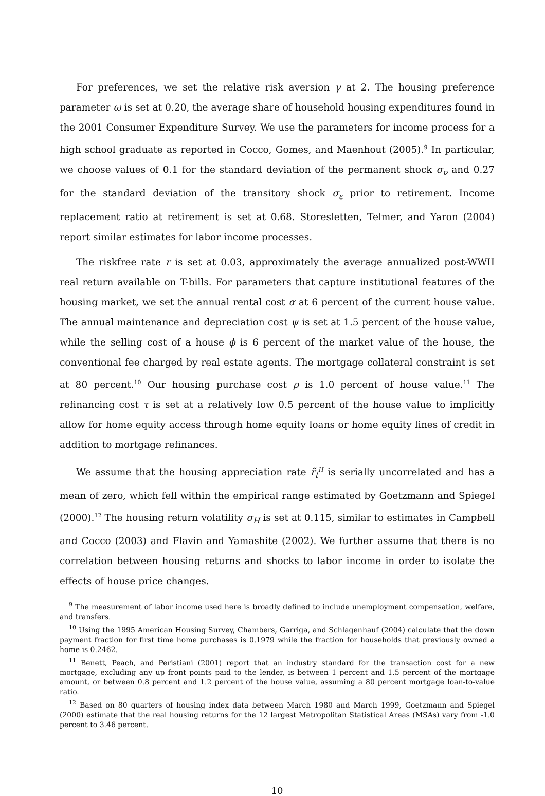For preferences, we set the relative risk aversion γ at 2. The housing preference parameter ω is set at 0.20, the average share of household housing expenditures found in the 2001 Consumer Expenditure Survey. We use the parameters for income process for a high school graduate as reported in Cocco, Gomes, and Maenhout (2005).<sup>9</sup> In particular, we choose values of 0.1 for the standard deviation of the permanent shock σ<sub>ν</sub> and 0.27 for the standard deviation of the transitory shock σ<sub>ε</sub> prior to retirement. Income replacement ratio at retirement is set at 0.68. Storesletten, Telmer, and Yaron (2004) report similar estimates for labor income processes.
The riskfree rate r is set at 0.03, approximately the average annualized post-WWII real return available on T-bills. For parameters that capture institutional features of the housing market, we set the annual rental cost α at 6 percent of the current house value. The annual maintenance and depreciation cost ψ is set at 1.5 percent of the house value, while the selling cost of a house ϕ is 6 percent of the market value of the house, the conventional fee charged by real estate agents. The mortgage collateral constraint is set at 80 percent.<sup>10</sup> Our housing purchase cost ρ is 1.0 percent of house value.<sup>11</sup> The refinancing cost τ is set at a relatively low 0.5 percent of the house value to implicitly allow for home equity access through home equity loans or home equity lines of credit in addition to mortgage refinances.
We assume that the housing appreciation rate r̃<sub>t</sub><sup>H</sup> is serially uncorrelated and has a mean of zero, which fell within the empirical range estimated by Goetzmann and Spiegel (2000).<sup>12</sup> The housing return volatility σ<sub>H</sub> is set at 0.115, similar to estimates in Campbell and Cocco (2003) and Flavin and Yamashite (2002). We further assume that there is no correlation between housing returns and shocks to labor income in order to isolate the effects of house price changes.
<sup>9</sup> The measurement of labor income used here is broadly defined to include unemployment compensation, welfare, and transfers.
<sup>10</sup> Using the 1995 American Housing Survey, Chambers, Garriga, and Schlagenhauf (2004) calculate that the down payment fraction for first time home purchases is 0.1979 while the fraction for households that previously owned a home is 0.2462.
<sup>11</sup> Benett, Peach, and Peristiani (2001) report that an industry standard for the transaction cost for a new mortgage, excluding any up front points paid to the lender, is between 1 percent and 1.5 percent of the mortgage amount, or between 0.8 percent and 1.2 percent of the house value, assuming a 80 percent mortgage loan-to-value ratio.
<sup>12</sup> Based on 80 quarters of housing index data between March 1980 and March 1999, Goetzmann and Spiegel (2000) estimate that the real housing returns for the 12 largest Metropolitan Statistical Areas (MSAs) vary from -1.0 percent to 3.46 percent.
10